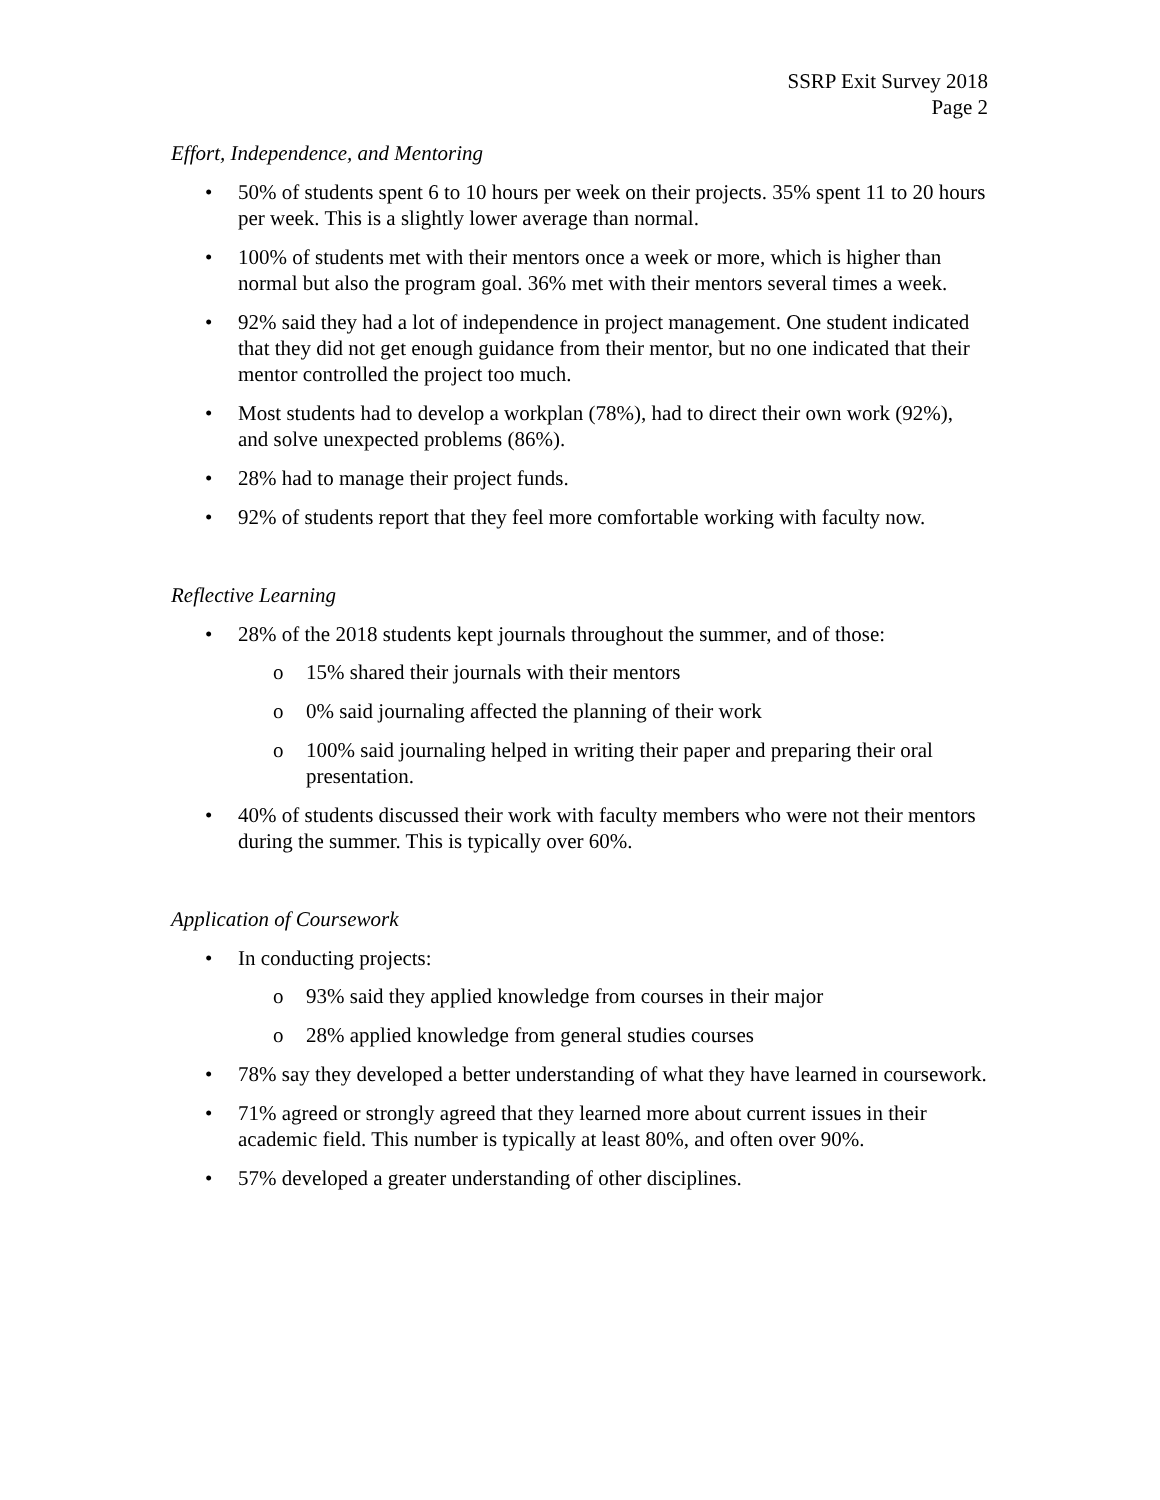SSRP Exit Survey 2018
Page 2
Effort, Independence, and Mentoring
• 50% of students spent 6 to 10 hours per week on their projects. 35% spent 11 to 20 hours per week. This is a slightly lower average than normal.
• 100% of students met with their mentors once a week or more, which is higher than normal but also the program goal. 36% met with their mentors several times a week.
• 92% said they had a lot of independence in project management. One student indicated that they did not get enough guidance from their mentor, but no one indicated that their mentor controlled the project too much.
• Most students had to develop a workplan (78%), had to direct their own work (92%), and solve unexpected problems (86%).
• 28% had to manage their project funds.
• 92% of students report that they feel more comfortable working with faculty now.
Reflective Learning
• 28% of the 2018 students kept journals throughout the summer, and of those:
o 15% shared their journals with their mentors
o 0% said journaling affected the planning of their work
o 100% said journaling helped in writing their paper and preparing their oral presentation.
• 40% of students discussed their work with faculty members who were not their mentors during the summer. This is typically over 60%.
Application of Coursework
• In conducting projects:
o 93% said they applied knowledge from courses in their major
o 28% applied knowledge from general studies courses
• 78% say they developed a better understanding of what they have learned in coursework.
• 71% agreed or strongly agreed that they learned more about current issues in their academic field. This number is typically at least 80%, and often over 90%.
• 57% developed a greater understanding of other disciplines.